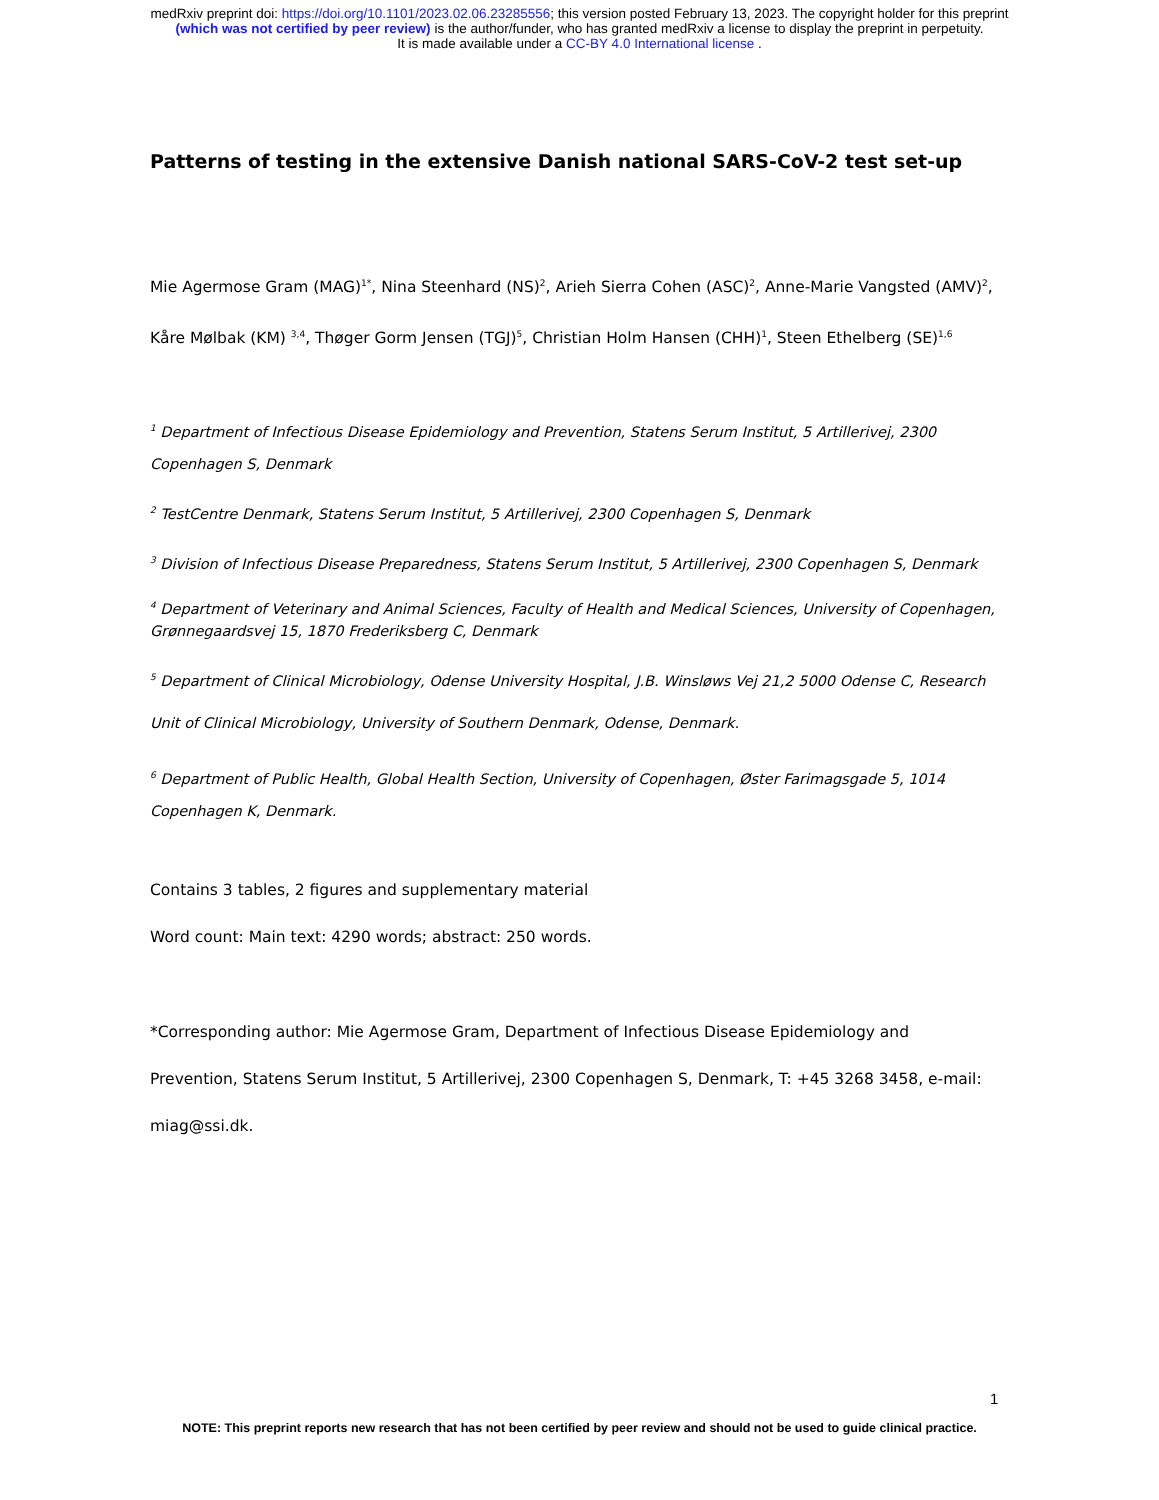medRxiv preprint doi: https://doi.org/10.1101/2023.02.06.23285556; this version posted February 13, 2023. The copyright holder for this preprint
(which was not certified by peer review) is the author/funder, who has granted medRxiv a license to display the preprint in perpetuity.
It is made available under a CC-BY 4.0 International license .
Patterns of testing in the extensive Danish national SARS-CoV-2 test set-up
Mie Agermose Gram (MAG)<sup>1*</sup>, Nina Steenhard (NS)<sup>2</sup>, Arieh Sierra Cohen (ASC)<sup>2</sup>, Anne-Marie Vangsted (AMV)<sup>2</sup>, Kåre Mølbak (KM) <sup>3,4</sup>, Thøger Gorm Jensen (TGJ)<sup>5</sup>, Christian Holm Hansen (CHH)<sup>1</sup>, Steen Ethelberg (SE)<sup>1,6</sup>
<sup>1</sup> Department of Infectious Disease Epidemiology and Prevention, Statens Serum Institut, 5 Artillerivej, 2300 Copenhagen S, Denmark
<sup>2</sup> TestCentre Denmark, Statens Serum Institut, 5 Artillerivej, 2300 Copenhagen S, Denmark
<sup>3</sup> Division of Infectious Disease Preparedness, Statens Serum Institut, 5 Artillerivej, 2300 Copenhagen S, Denmark
<sup>4</sup> Department of Veterinary and Animal Sciences, Faculty of Health and Medical Sciences, University of Copenhagen, Grønnegaardsvej 15, 1870 Frederiksberg C, Denmark
<sup>5</sup> Department of Clinical Microbiology, Odense University Hospital, J.B. Winsløws Vej 21,2 5000 Odense C, Research Unit of Clinical Microbiology, University of Southern Denmark, Odense, Denmark.
<sup>6</sup> Department of Public Health, Global Health Section, University of Copenhagen, Øster Farimagsgade 5, 1014 Copenhagen K, Denmark.
Contains 3 tables, 2 figures and supplementary material
Word count: Main text: 4290 words; abstract: 250 words.
*Corresponding author: Mie Agermose Gram, Department of Infectious Disease Epidemiology and Prevention, Statens Serum Institut, 5 Artillerivej, 2300 Copenhagen S, Denmark, T: +45 3268 3458, e-mail: miag@ssi.dk.
1
NOTE: This preprint reports new research that has not been certified by peer review and should not be used to guide clinical practice.